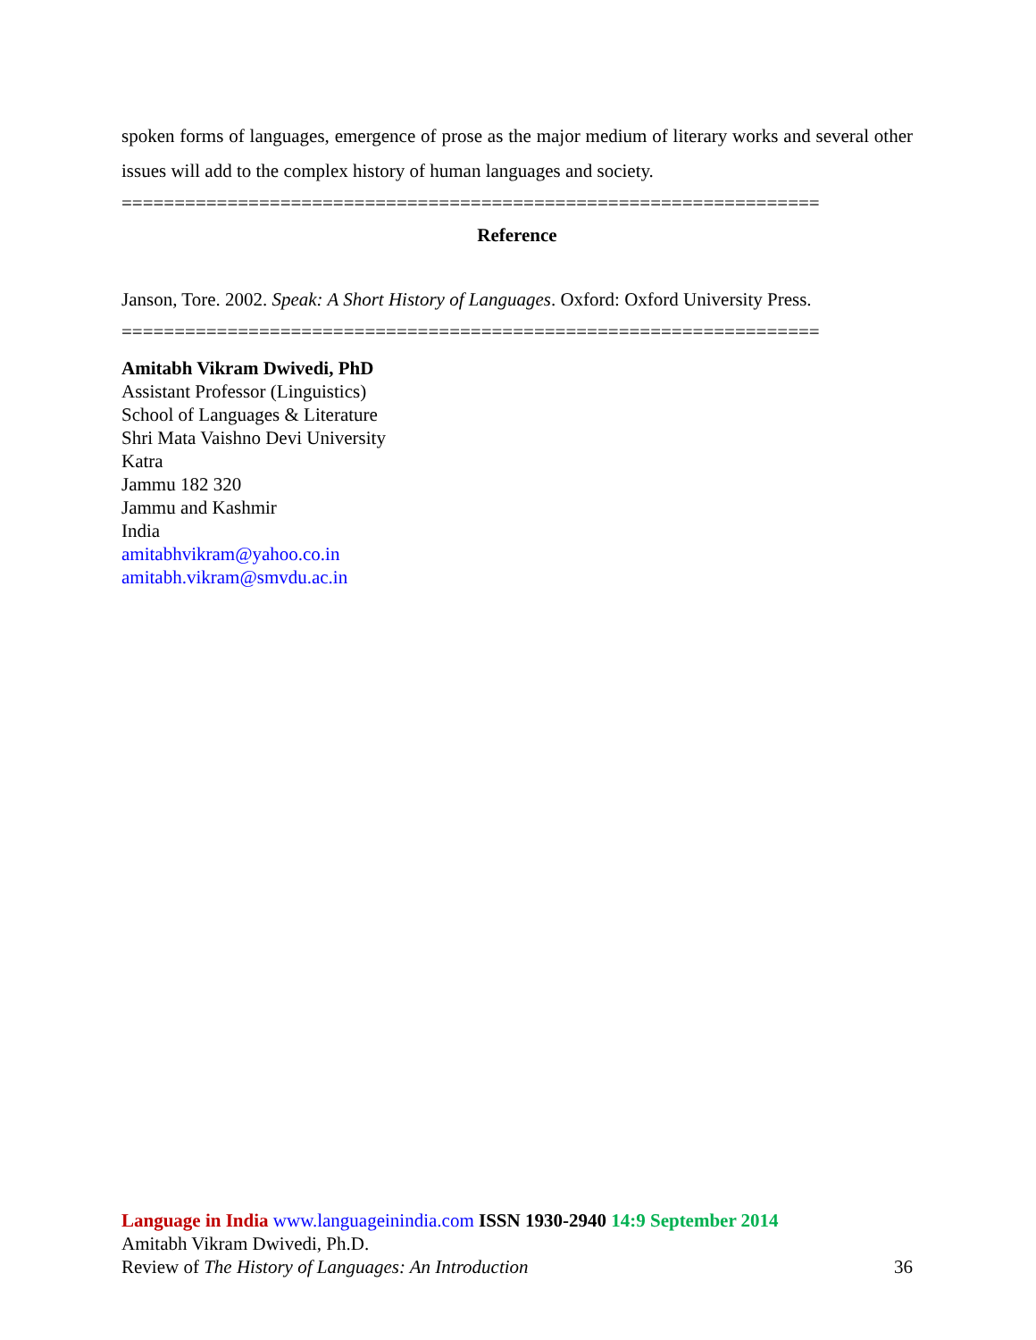spoken forms of languages, emergence of prose as the major medium of literary works and several other issues will add to the complex history of human languages and society.
==================================================================
Reference
Janson, Tore. 2002. Speak: A Short History of Languages. Oxford: Oxford University Press.
==================================================================
Amitabh Vikram Dwivedi, PhD
Assistant Professor (Linguistics)
School of Languages & Literature
Shri Mata Vaishno Devi University
Katra
Jammu 182 320
Jammu and Kashmir
India
amitabhvikram@yahoo.co.in
amitabh.vikram@smvdu.ac.in
Language in India www.languageinindia.com ISSN 1930-2940 14:9 September 2014
Amitabh Vikram Dwivedi, Ph.D.
Review of The History of Languages: An Introduction 36